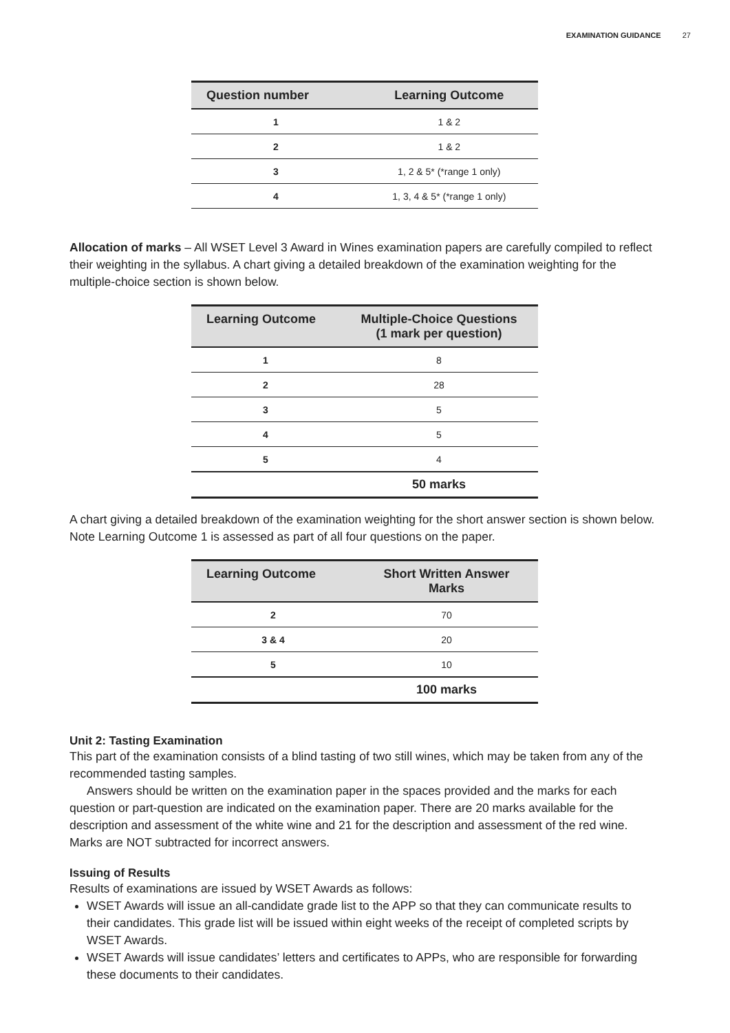EXAMINATION GUIDANCE 27
| Question number | Learning Outcome |
| --- | --- |
| 1 | 1 & 2 |
| 2 | 1 & 2 |
| 3 | 1, 2 & 5* (*range 1 only) |
| 4 | 1, 3, 4 & 5* (*range 1 only) |
Allocation of marks – All WSET Level 3 Award in Wines examination papers are carefully compiled to reflect their weighting in the syllabus. A chart giving a detailed breakdown of the examination weighting for the multiple-choice section is shown below.
| Learning Outcome | Multiple-Choice Questions (1 mark per question) |
| --- | --- |
| 1 | 8 |
| 2 | 28 |
| 3 | 5 |
| 4 | 5 |
| 5 | 4 |
| | 50 marks |
A chart giving a detailed breakdown of the examination weighting for the short answer section is shown below. Note Learning Outcome 1 is assessed as part of all four questions on the paper.
| Learning Outcome | Short Written Answer Marks |
| --- | --- |
| 2 | 70 |
| 3 & 4 | 20 |
| 5 | 10 |
| | 100 marks |
Unit 2: Tasting Examination
This part of the examination consists of a blind tasting of two still wines, which may be taken from any of the recommended tasting samples.
Answers should be written on the examination paper in the spaces provided and the marks for each question or part-question are indicated on the examination paper. There are 20 marks available for the description and assessment of the white wine and 21 for the description and assessment of the red wine. Marks are NOT subtracted for incorrect answers.
Issuing of Results
Results of examinations are issued by WSET Awards as follows:
WSET Awards will issue an all-candidate grade list to the APP so that they can communicate results to their candidates. This grade list will be issued within eight weeks of the receipt of completed scripts by WSET Awards.
WSET Awards will issue candidates’ letters and certificates to APPs, who are responsible for forwarding these documents to their candidates.